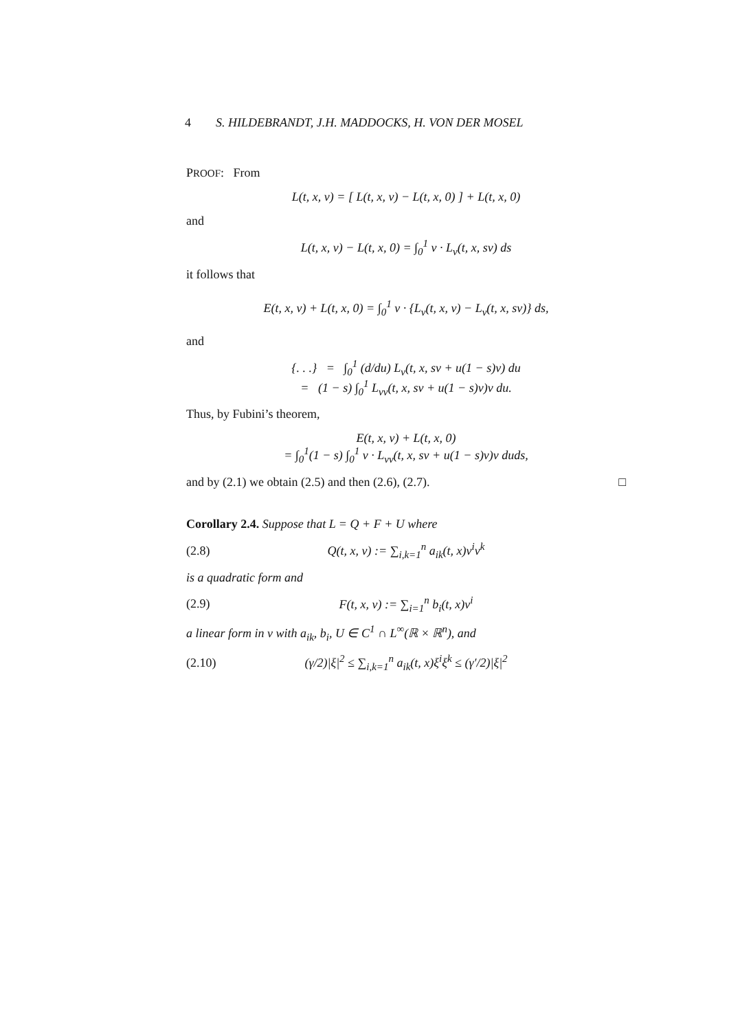4 S. HILDEBRANDT, J.H. MADDOCKS, H. VON DER MOSEL
PROOF: From
L(t, x, v) = [ L(t, x, v) − L(t, x, 0) ] + L(t, x, 0)
and
L(t, x, v) − L(t, x, 0) = ∫<sub>0</sub><sup>1</sup> v · L<sub>v</sub>(t, x, sv) ds
it follows that
E(t, x, v) + L(t, x, 0) = ∫<sub>0</sub><sup>1</sup> v · {L<sub>v</sub>(t, x, v) − L<sub>v</sub>(t, x, sv)} ds,
and
{. . .} = ∫<sub>0</sub><sup>1</sup> (d/du) L<sub>v</sub>(t, x, sv + u(1 − s)v) du
= (1 − s) ∫<sub>0</sub><sup>1</sup> L<sub>vv</sub>(t, x, sv + u(1 − s)v)v du.
Thus, by Fubini’s theorem,
E(t, x, v) + L(t, x, 0)
= ∫<sub>0</sub><sup>1</sup>(1 − s) ∫<sub>0</sub><sup>1</sup> v · L<sub>vv</sub>(t, x, sv + u(1 − s)v)v duds,
and by (2.1) we obtain (2.5) and then (2.6), (2.7). □
Corollary 2.4. Suppose that L = Q + F + U where
(2.8)
Q(t, x, v) := ∑<sub>i,k=1</sub><sup>n</sup> a<sub>ik</sub>(t, x)v<sup>i</sup>v<sup>k</sup>
is a quadratic form and
(2.9) F(t, x, v) := ∑<sub>i=1</sub><sup>n</sup> b<sub>i</sub>(t, x)v<sup>i</sup>
a linear form in v with a<sub>ik</sub>, b<sub>i</sub>, U ∈ C<sup>1</sup> ∩ L<sup>∞</sup>(ℝ × ℝ<sup>n</sup>), and
(2.10)
(γ/2)|ξ|<sup>2</sup> ≤ ∑<sub>i,k=1</sub><sup>n</sup> a<sub>ik</sub>(t, x)ξ<sup>i</sup>ξ<sup>k</sup> ≤ (γ′/2)|ξ|<sup>2</sup>